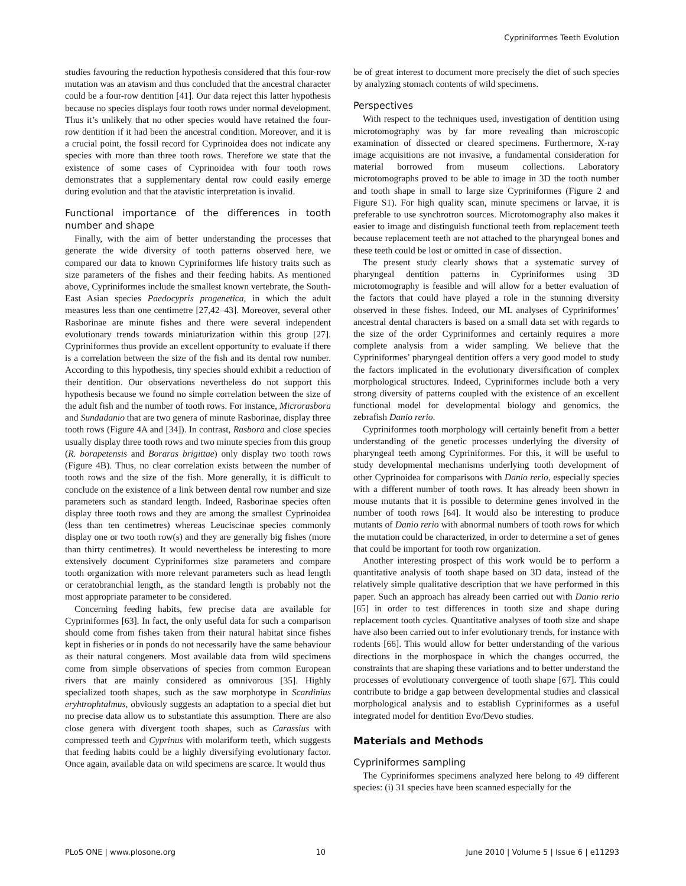Cypriniformes Teeth Evolution
studies favouring the reduction hypothesis considered that this four-row mutation was an atavism and thus concluded that the ancestral character could be a four-row dentition [41]. Our data reject this latter hypothesis because no species displays four tooth rows under normal development. Thus it’s unlikely that no other species would have retained the four-row dentition if it had been the ancestral condition. Moreover, and it is a crucial point, the fossil record for Cyprinoidea does not indicate any species with more than three tooth rows. Therefore we state that the existence of some cases of Cyprinoidea with four tooth rows demonstrates that a supplementary dental row could easily emerge during evolution and that the atavistic interpretation is invalid.
Functional importance of the differences in tooth number and shape
Finally, with the aim of better understanding the processes that generate the wide diversity of tooth patterns observed here, we compared our data to known Cypriniformes life history traits such as size parameters of the fishes and their feeding habits. As mentioned above, Cypriniformes include the smallest known vertebrate, the South-East Asian species Paedocypris progenetica, in which the adult measures less than one centimetre [27,42–43]. Moreover, several other Rasborinae are minute fishes and there were several independent evolutionary trends towards miniaturization within this group [27]. Cypriniformes thus provide an excellent opportunity to evaluate if there is a correlation between the size of the fish and its dental row number. According to this hypothesis, tiny species should exhibit a reduction of their dentition. Our observations nevertheless do not support this hypothesis because we found no simple correlation between the size of the adult fish and the number of tooth rows. For instance, Microrasbora and Sundadanio that are two genera of minute Rasborinae, display three tooth rows (Figure 4A and [34]). In contrast, Rasbora and close species usually display three tooth rows and two minute species from this group (R. borapetensis and Boraras brigittae) only display two tooth rows (Figure 4B). Thus, no clear correlation exists between the number of tooth rows and the size of the fish. More generally, it is difficult to conclude on the existence of a link between dental row number and size parameters such as standard length. Indeed, Rasborinae species often display three tooth rows and they are among the smallest Cyprinoidea (less than ten centimetres) whereas Leuciscinae species commonly display one or two tooth row(s) and they are generally big fishes (more than thirty centimetres). It would nevertheless be interesting to more extensively document Cypriniformes size parameters and compare tooth organization with more relevant parameters such as head length or ceratobranchial length, as the standard length is probably not the most appropriate parameter to be considered.
Concerning feeding habits, few precise data are available for Cypriniformes [63]. In fact, the only useful data for such a comparison should come from fishes taken from their natural habitat since fishes kept in fisheries or in ponds do not necessarily have the same behaviour as their natural congeners. Most available data from wild specimens come from simple observations of species from common European rivers that are mainly considered as omnivorous [35]. Highly specialized tooth shapes, such as the saw morphotype in Scardinius eryhtrophtalmus, obviously suggests an adaptation to a special diet but no precise data allow us to substantiate this assumption. There are also close genera with divergent tooth shapes, such as Carassius with compressed teeth and Cyprinus with molariform teeth, which suggests that feeding habits could be a highly diversifying evolutionary factor. Once again, available data on wild specimens are scarce. It would thus
be of great interest to document more precisely the diet of such species by analyzing stomach contents of wild specimens.
Perspectives
With respect to the techniques used, investigation of dentition using microtomography was by far more revealing than microscopic examination of dissected or cleared specimens. Furthermore, X-ray image acquisitions are not invasive, a fundamental consideration for material borrowed from museum collections. Laboratory microtomographs proved to be able to image in 3D the tooth number and tooth shape in small to large size Cypriniformes (Figure 2 and Figure S1). For high quality scan, minute specimens or larvae, it is preferable to use synchrotron sources. Microtomography also makes it easier to image and distinguish functional teeth from replacement teeth because replacement teeth are not attached to the pharyngeal bones and these teeth could be lost or omitted in case of dissection.
The present study clearly shows that a systematic survey of pharyngeal dentition patterns in Cypriniformes using 3D microtomography is feasible and will allow for a better evaluation of the factors that could have played a role in the stunning diversity observed in these fishes. Indeed, our ML analyses of Cypriniformes’ ancestral dental characters is based on a small data set with regards to the size of the order Cypriniformes and certainly requires a more complete analysis from a wider sampling. We believe that the Cypriniformes’ pharyngeal dentition offers a very good model to study the factors implicated in the evolutionary diversification of complex morphological structures. Indeed, Cypriniformes include both a very strong diversity of patterns coupled with the existence of an excellent functional model for developmental biology and genomics, the zebrafish Danio rerio.
Cypriniformes tooth morphology will certainly benefit from a better understanding of the genetic processes underlying the diversity of pharyngeal teeth among Cypriniformes. For this, it will be useful to study developmental mechanisms underlying tooth development of other Cyprinoidea for comparisons with Danio rerio, especially species with a different number of tooth rows. It has already been shown in mouse mutants that it is possible to determine genes involved in the number of tooth rows [64]. It would also be interesting to produce mutants of Danio rerio with abnormal numbers of tooth rows for which the mutation could be characterized, in order to determine a set of genes that could be important for tooth row organization.
Another interesting prospect of this work would be to perform a quantitative analysis of tooth shape based on 3D data, instead of the relatively simple qualitative description that we have performed in this paper. Such an approach has already been carried out with Danio rerio [65] in order to test differences in tooth size and shape during replacement tooth cycles. Quantitative analyses of tooth size and shape have also been carried out to infer evolutionary trends, for instance with rodents [66]. This would allow for better understanding of the various directions in the morphospace in which the changes occurred, the constraints that are shaping these variations and to better understand the processes of evolutionary convergence of tooth shape [67]. This could contribute to bridge a gap between developmental studies and classical morphological analysis and to establish Cypriniformes as a useful integrated model for dentition Evo/Devo studies.
Materials and Methods
Cypriniformes sampling
The Cypriniformes specimens analyzed here belong to 49 different species: (i) 31 species have been scanned especially for the
PLoS ONE | www.plosone.org 10 June 2010 | Volume 5 | Issue 6 | e11293